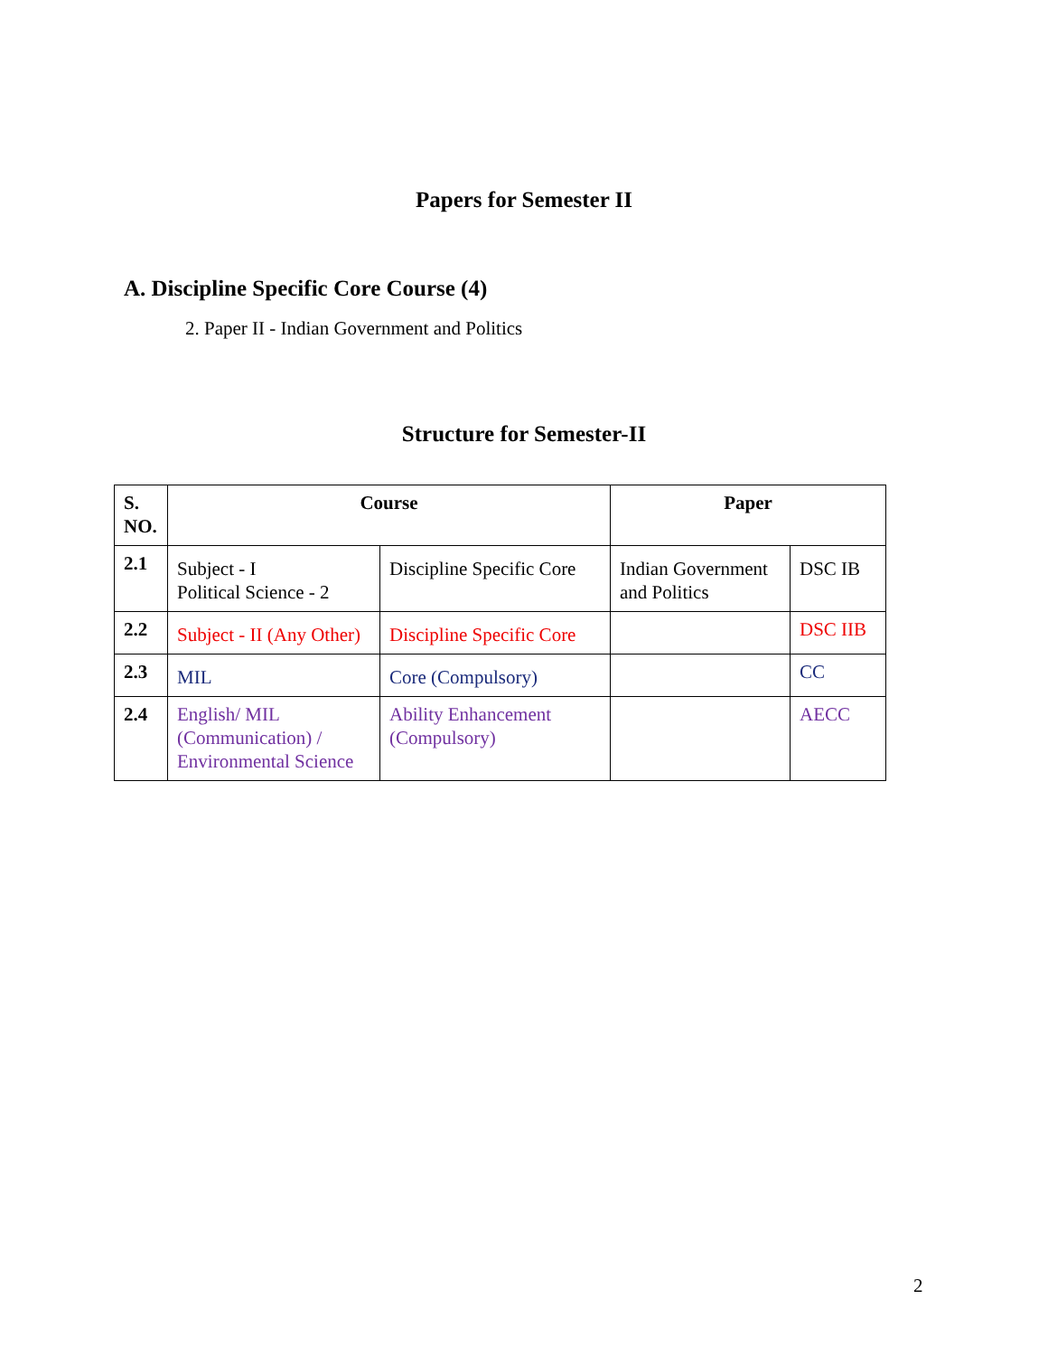Papers for Semester II
A. Discipline Specific Core Course (4)
2. Paper II - Indian Government and Politics
Structure for Semester-II
| S. NO. | Course | | Paper | |
| --- | --- | --- | --- | --- |
| 2.1 | Subject - I Political Science - 2 | Discipline Specific Core | Indian Government and Politics | DSC IB |
| 2.2 | Subject - II (Any Other) | Discipline Specific Core | | DSC IIB |
| 2.3 | MIL | Core (Compulsory) | | CC |
| 2.4 | English/ MIL (Communication) / Environmental Science | Ability Enhancement (Compulsory) | | AECC |
2